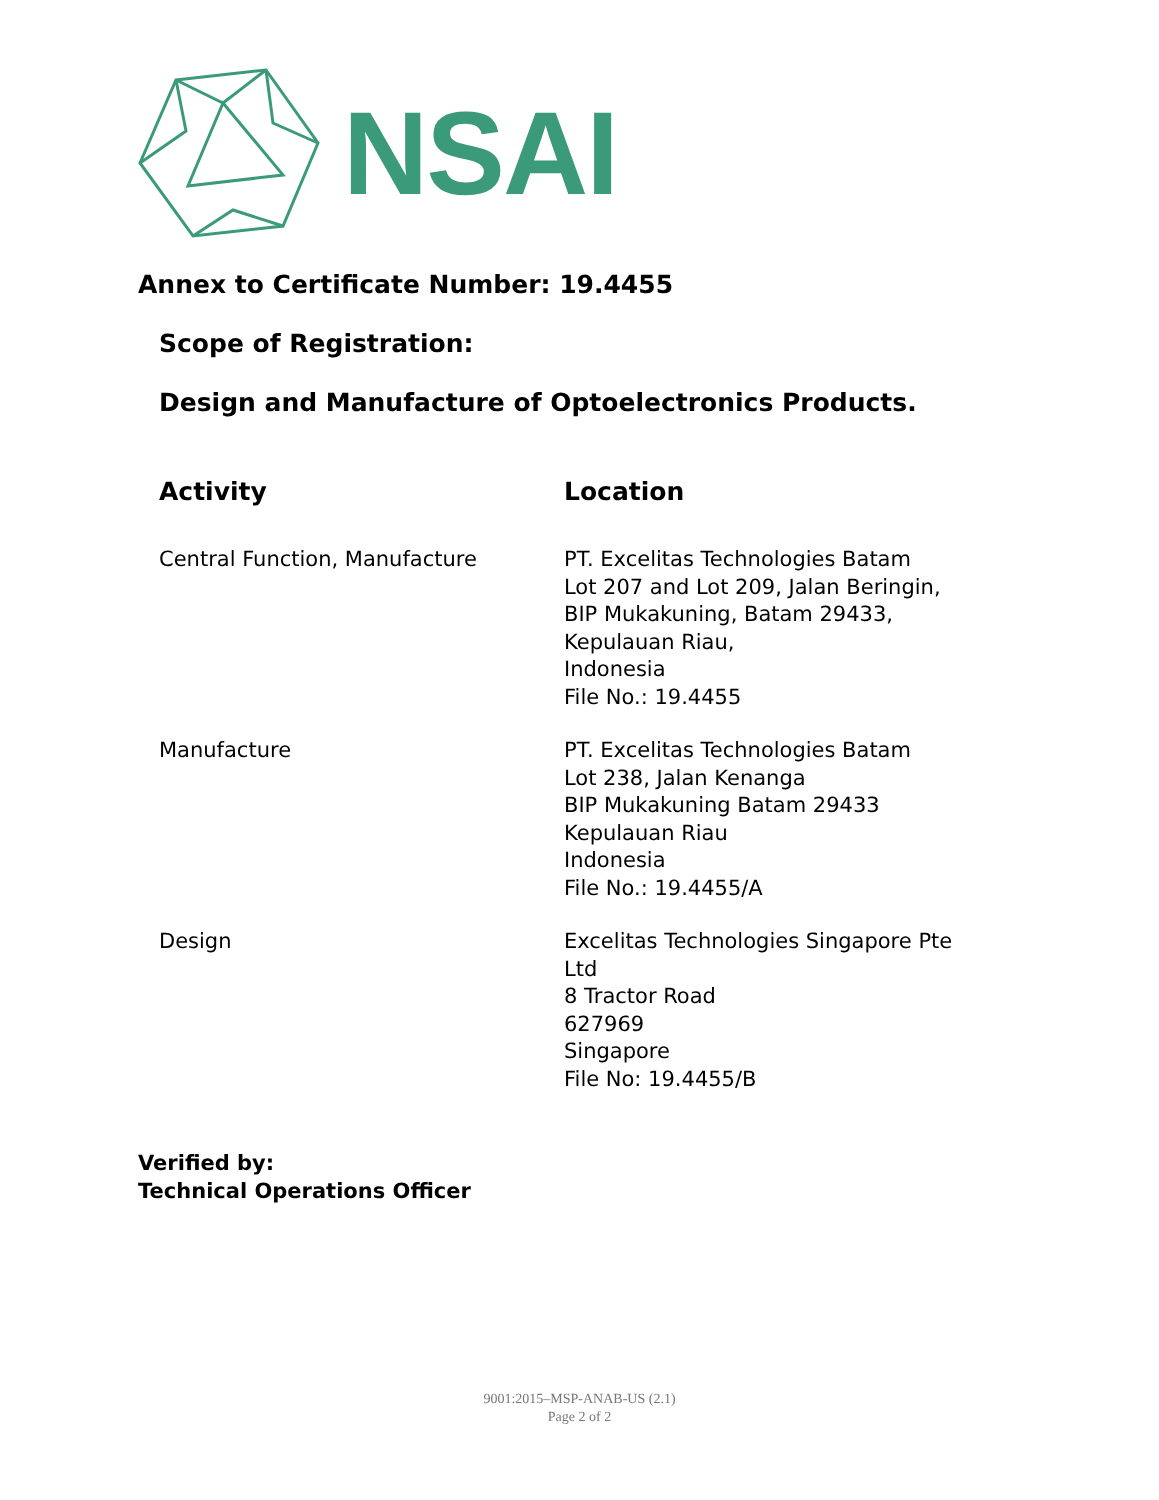NSAI
Annex to Certificate Number: 19.4455
Scope of Registration:
Design and Manufacture of Optoelectronics Products.
| Activity | Location |
| --- | --- |
| Central Function, Manufacture | PT. Excelitas Technologies Batam Lot 207 and Lot 209, Jalan Beringin, BIP Mukakuning, Batam 29433, Kepulauan Riau, Indonesia File No.: 19.4455 |
| Manufacture | PT. Excelitas Technologies Batam Lot 238, Jalan Kenanga BIP Mukakuning Batam 29433 Kepulauan Riau Indonesia File No.: 19.4455/A |
| Design | Excelitas Technologies Singapore Pte Ltd 8 Tractor Road 627969 Singapore File No: 19.4455/B |
Verified by:
Technical Operations Officer
9001:2015–MSP-ANAB-US (2.1)
Page 2 of 2